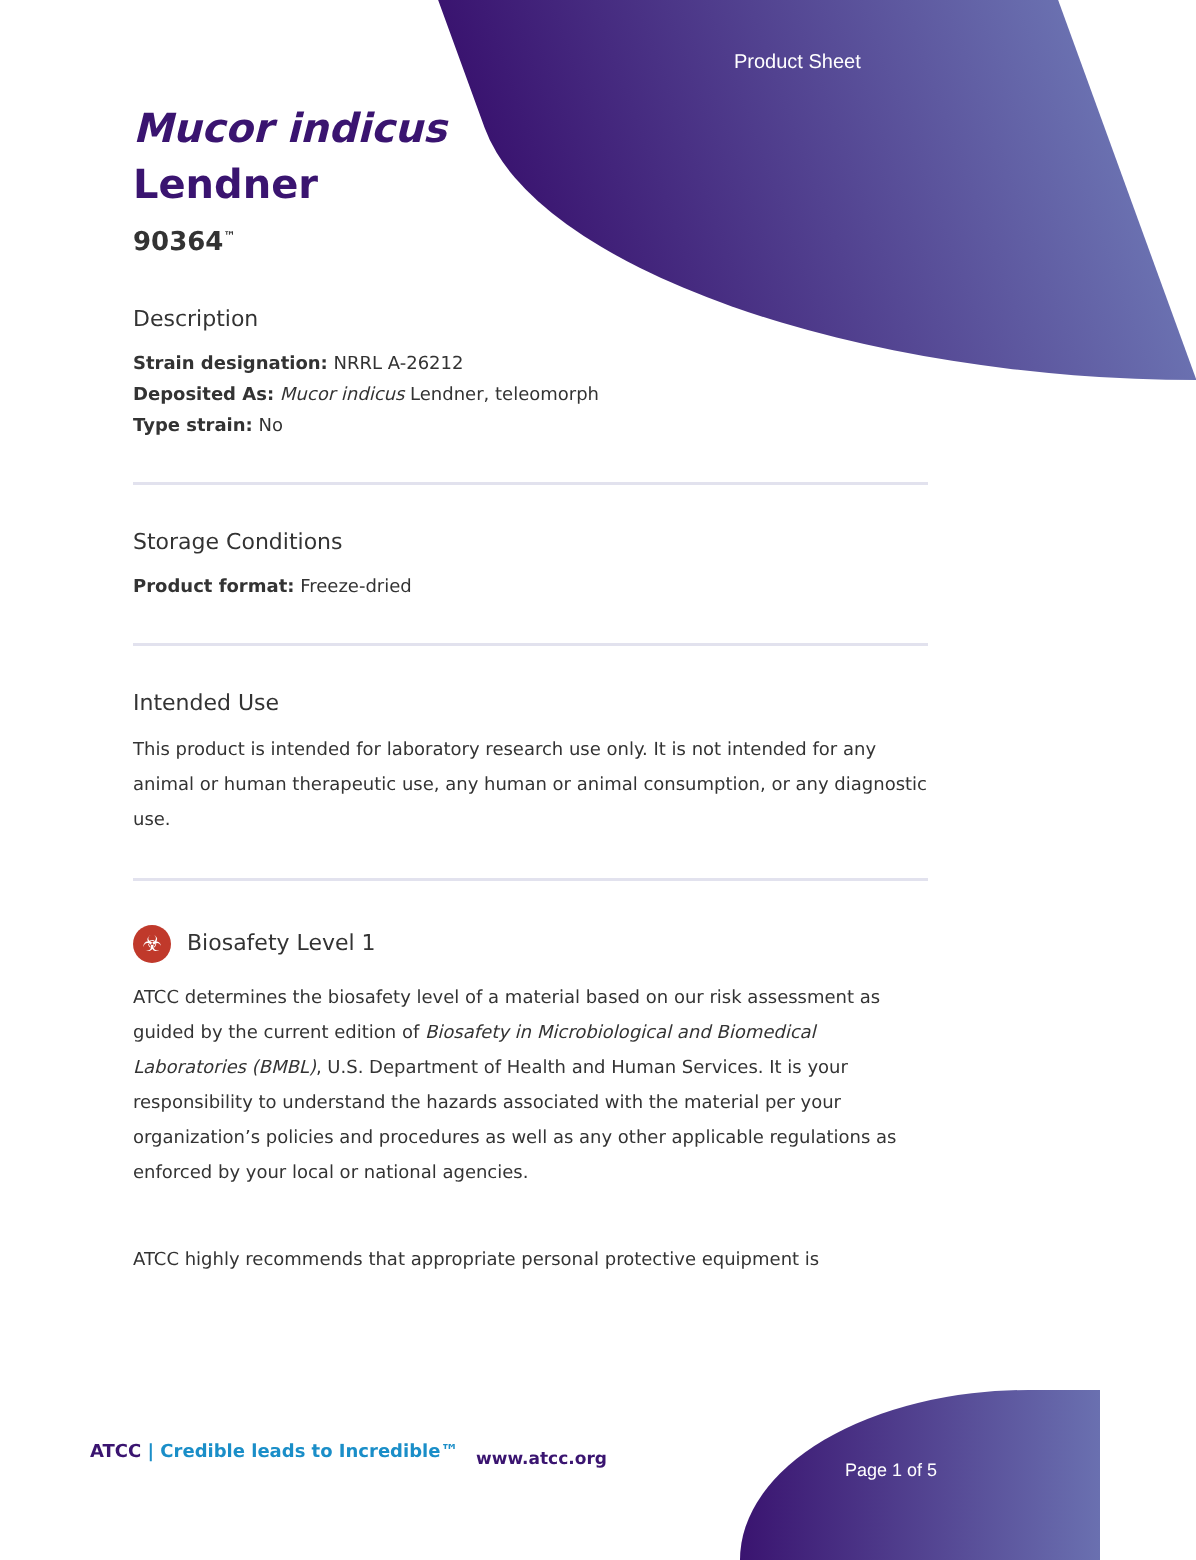Product Sheet
Mucor indicus
Lendner
90364<sup>™</sup>
Description
Strain designation: NRRL A-26212
Deposited As: Mucor indicus Lendner, teleomorph
Type strain: No
Storage Conditions
Product format: Freeze-dried
Intended Use
This product is intended for laboratory research use only. It is not intended for any animal or human therapeutic use, any human or animal consumption, or any diagnostic use.
☣ Biosafety Level 1
ATCC determines the biosafety level of a material based on our risk assessment as guided by the current edition of Biosafety in Microbiological and Biomedical Laboratories (BMBL), U.S. Department of Health and Human Services. It is your responsibility to understand the hazards associated with the material per your organization’s policies and procedures as well as any other applicable regulations as enforced by your local or national agencies.
ATCC highly recommends that appropriate personal protective equipment is
ATCC | Credible leads to Incredible™
www.atcc.org
Page 1 of 5